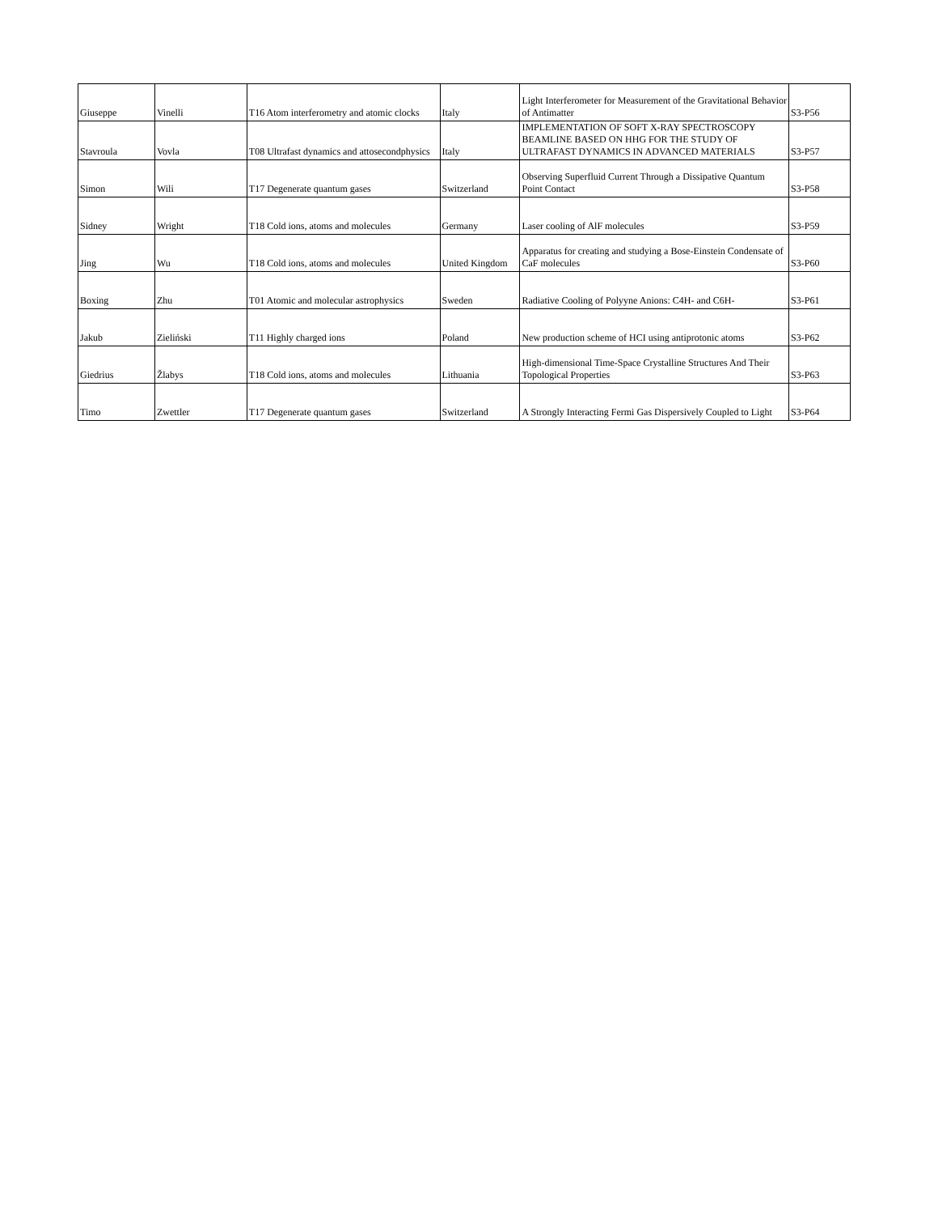| Giuseppe | Vinelli | T16 Atom interferometry and atomic clocks | Italy | Light Interferometer for Measurement of the Gravitational Behavior of Antimatter | S3-P56 |
| Stavroula | Vovla | T08 Ultrafast dynamics and attosecondphysics | Italy | IMPLEMENTATION OF SOFT X-RAY SPECTROSCOPY BEAMLINE BASED ON HHG FOR THE STUDY OF ULTRAFAST DYNAMICS IN ADVANCED MATERIALS | S3-P57 |
| Simon | Wili | T17 Degenerate quantum gases | Switzerland | Observing Superfluid Current Through a Dissipative Quantum Point Contact | S3-P58 |
| Sidney | Wright | T18 Cold ions, atoms and molecules | Germany | Laser cooling of AlF molecules | S3-P59 |
| Jing | Wu | T18 Cold ions, atoms and molecules | United Kingdom | Apparatus for creating and studying a Bose-Einstein Condensate of CaF molecules | S3-P60 |
| Boxing | Zhu | T01 Atomic and molecular astrophysics | Sweden | Radiative Cooling of Polyyne Anions: C4H- and C6H- | S3-P61 |
| Jakub | Zieliński | T11 Highly charged ions | Poland | New production scheme of HCI using antiprotonic atoms | S3-P62 |
| Giedrius | Žlabys | T18 Cold ions, atoms and molecules | Lithuania | High-dimensional Time-Space Crystalline Structures And Their Topological Properties | S3-P63 |
| Timo | Zwettler | T17 Degenerate quantum gases | Switzerland | A Strongly Interacting Fermi Gas Dispersively Coupled to Light | S3-P64 |